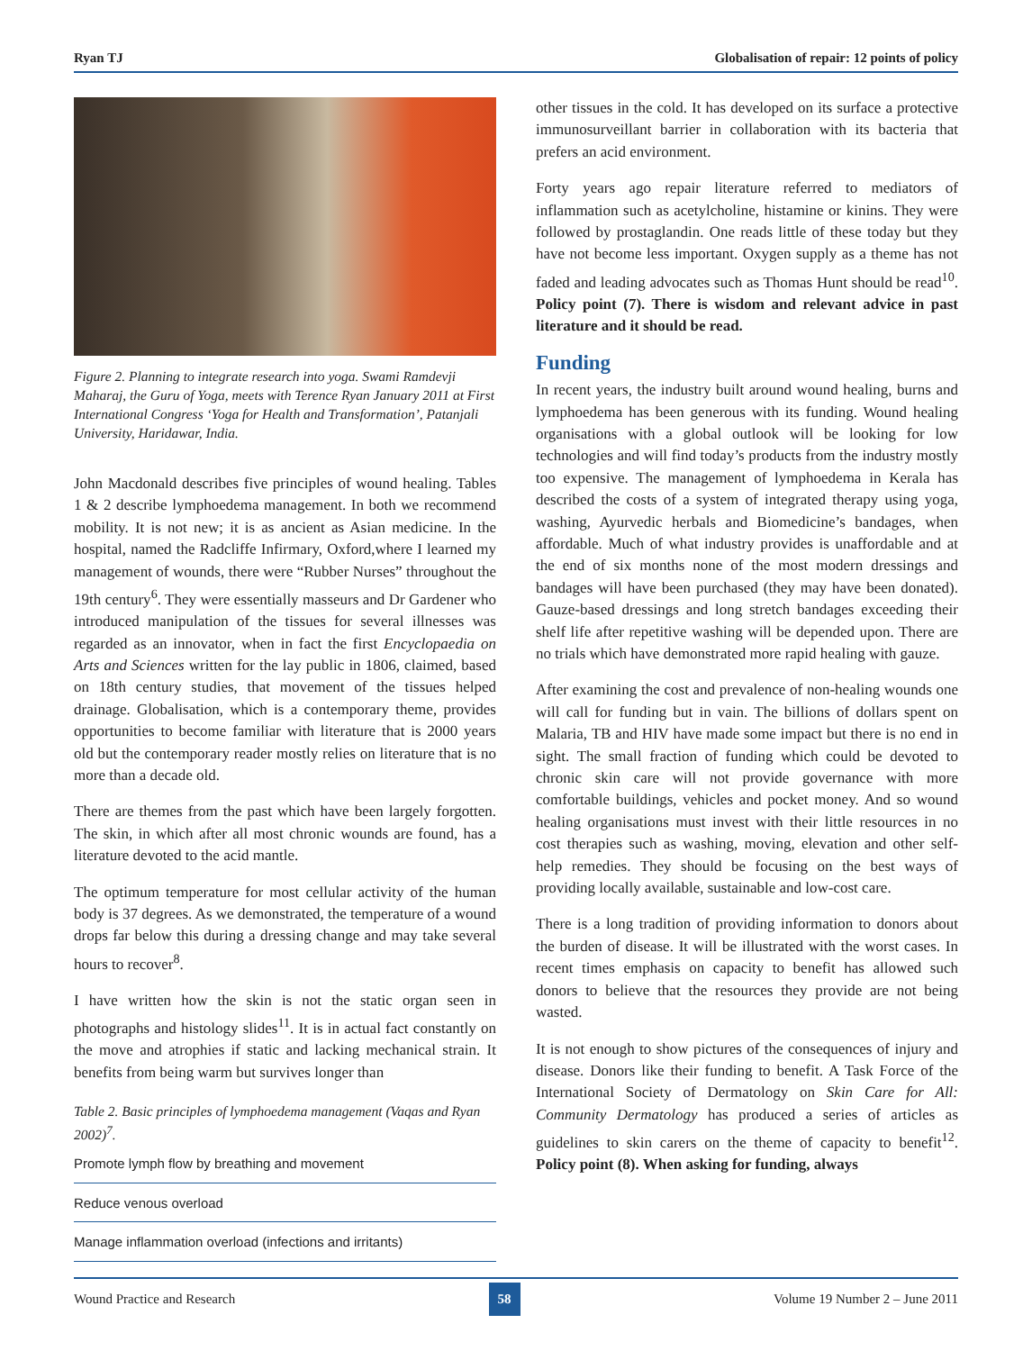Ryan TJ Globalisation of repair: 12 points of policy
Figure 2. Planning to integrate research into yoga. Swami Ramdevji Maharaj, the Guru of Yoga, meets with Terence Ryan January 2011 at First International Congress ‘Yoga for Health and Transformation’, Patanjali University, Haridawar, India.
John Macdonald describes five principles of wound healing. Tables 1 & 2 describe lymphoedema management. In both we recommend mobility. It is not new; it is as ancient as Asian medicine. In the hospital, named the Radcliffe Infirmary, Oxford,where I learned my management of wounds, there were “Rubber Nurses” throughout the 19th century<sup>6</sup>. They were essentially masseurs and Dr Gardener who introduced manipulation of the tissues for several illnesses was regarded as an innovator, when in fact the first Encyclopaedia on Arts and Sciences written for the lay public in 1806, claimed, based on 18th century studies, that movement of the tissues helped drainage. Globalisation, which is a contemporary theme, provides opportunities to become familiar with literature that is 2000 years old but the contemporary reader mostly relies on literature that is no more than a decade old.
There are themes from the past which have been largely forgotten. The skin, in which after all most chronic wounds are found, has a literature devoted to the acid mantle.
The optimum temperature for most cellular activity of the human body is 37 degrees. As we demonstrated, the temperature of a wound drops far below this during a dressing change and may take several hours to recover<sup>8</sup>.
I have written how the skin is not the static organ seen in photographs and histology slides<sup>11</sup>. It is in actual fact constantly on the move and atrophies if static and lacking mechanical strain. It benefits from being warm but survives longer than
Table 2. Basic principles of lymphoedema management (Vaqas and Ryan 2002)<sup>7</sup>.
| Promote lymph flow by breathing and movement |
| Reduce venous overload |
| Manage inflammation overload (infections and irritants) |
other tissues in the cold. It has developed on its surface a protective immunosurveillant barrier in collaboration with its bacteria that prefers an acid environment.
Forty years ago repair literature referred to mediators of inflammation such as acetylcholine, histamine or kinins. They were followed by prostaglandin. One reads little of these today but they have not become less important. Oxygen supply as a theme has not faded and leading advocates such as Thomas Hunt should be read<sup>10</sup>. Policy point (7). There is wisdom and relevant advice in past literature and it should be read.
Funding
In recent years, the industry built around wound healing, burns and lymphoedema has been generous with its funding. Wound healing organisations with a global outlook will be looking for low technologies and will find today’s products from the industry mostly too expensive. The management of lymphoedema in Kerala has described the costs of a system of integrated therapy using yoga, washing, Ayurvedic herbals and Biomedicine’s bandages, when affordable. Much of what industry provides is unaffordable and at the end of six months none of the most modern dressings and bandages will have been purchased (they may have been donated). Gauze-based dressings and long stretch bandages exceeding their shelf life after repetitive washing will be depended upon. There are no trials which have demonstrated more rapid healing with gauze.
After examining the cost and prevalence of non-healing wounds one will call for funding but in vain. The billions of dollars spent on Malaria, TB and HIV have made some impact but there is no end in sight. The small fraction of funding which could be devoted to chronic skin care will not provide governance with more comfortable buildings, vehicles and pocket money. And so wound healing organisations must invest with their little resources in no cost therapies such as washing, moving, elevation and other self-help remedies. They should be focusing on the best ways of providing locally available, sustainable and low-cost care.
There is a long tradition of providing information to donors about the burden of disease. It will be illustrated with the worst cases. In recent times emphasis on capacity to benefit has allowed such donors to believe that the resources they provide are not being wasted.
It is not enough to show pictures of the consequences of injury and disease. Donors like their funding to benefit. A Task Force of the International Society of Dermatology on Skin Care for All: Community Dermatology has produced a series of articles as guidelines to skin carers on the theme of capacity to benefit<sup>12</sup>. Policy point (8). When asking for funding, always
Wound Practice and Research 58 Volume 19 Number 2 – June 2011